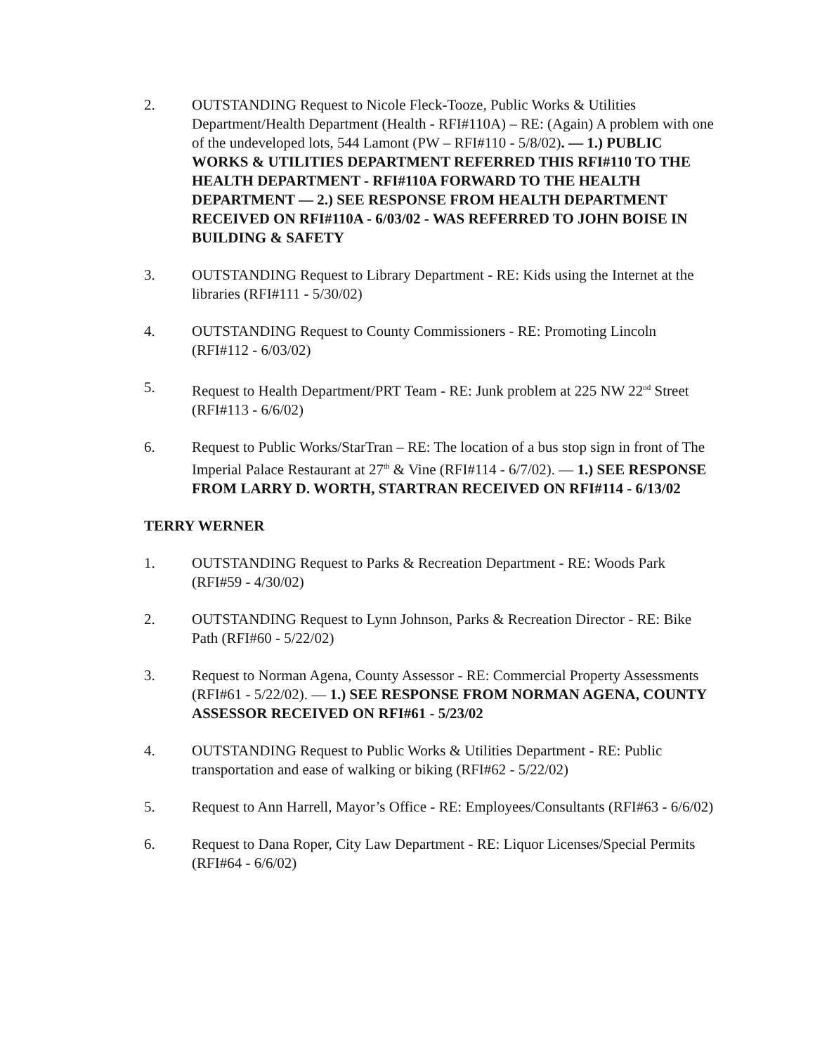2. OUTSTANDING Request to Nicole Fleck-Tooze, Public Works & Utilities Department/Health Department (Health - RFI#110A) – RE: (Again) A problem with one of the undeveloped lots, 544 Lamont (PW – RFI#110 - 5/8/02). — 1.) PUBLIC WORKS & UTILITIES DEPARTMENT REFERRED THIS RFI#110 TO THE HEALTH DEPARTMENT - RFI#110A FORWARD TO THE HEALTH DEPARTMENT — 2.) SEE RESPONSE FROM HEALTH DEPARTMENT RECEIVED ON RFI#110A - 6/03/02 - WAS REFERRED TO JOHN BOISE IN BUILDING & SAFETY
3. OUTSTANDING Request to Library Department - RE: Kids using the Internet at the libraries (RFI#111 - 5/30/02)
4. OUTSTANDING Request to County Commissioners - RE: Promoting Lincoln (RFI#112 - 6/03/02)
5. Request to Health Department/PRT Team - RE: Junk problem at 225 NW 22<sup>nd</sup> Street (RFI#113 - 6/6/02)
6. Request to Public Works/StarTran – RE: The location of a bus stop sign in front of The Imperial Palace Restaurant at 27<sup>th</sup> & Vine (RFI#114 - 6/7/02). — 1.) SEE RESPONSE FROM LARRY D. WORTH, STARTRAN RECEIVED ON RFI#114 - 6/13/02
TERRY WERNER
1. OUTSTANDING Request to Parks & Recreation Department - RE: Woods Park (RFI#59 - 4/30/02)
2. OUTSTANDING Request to Lynn Johnson, Parks & Recreation Director - RE: Bike Path (RFI#60 - 5/22/02)
3. Request to Norman Agena, County Assessor - RE: Commercial Property Assessments (RFI#61 - 5/22/02). — 1.) SEE RESPONSE FROM NORMAN AGENA, COUNTY ASSESSOR RECEIVED ON RFI#61 - 5/23/02
4. OUTSTANDING Request to Public Works & Utilities Department - RE: Public transportation and ease of walking or biking (RFI#62 - 5/22/02)
5. Request to Ann Harrell, Mayor’s Office - RE: Employees/Consultants (RFI#63 - 6/6/02)
6. Request to Dana Roper, City Law Department - RE: Liquor Licenses/Special Permits (RFI#64 - 6/6/02)